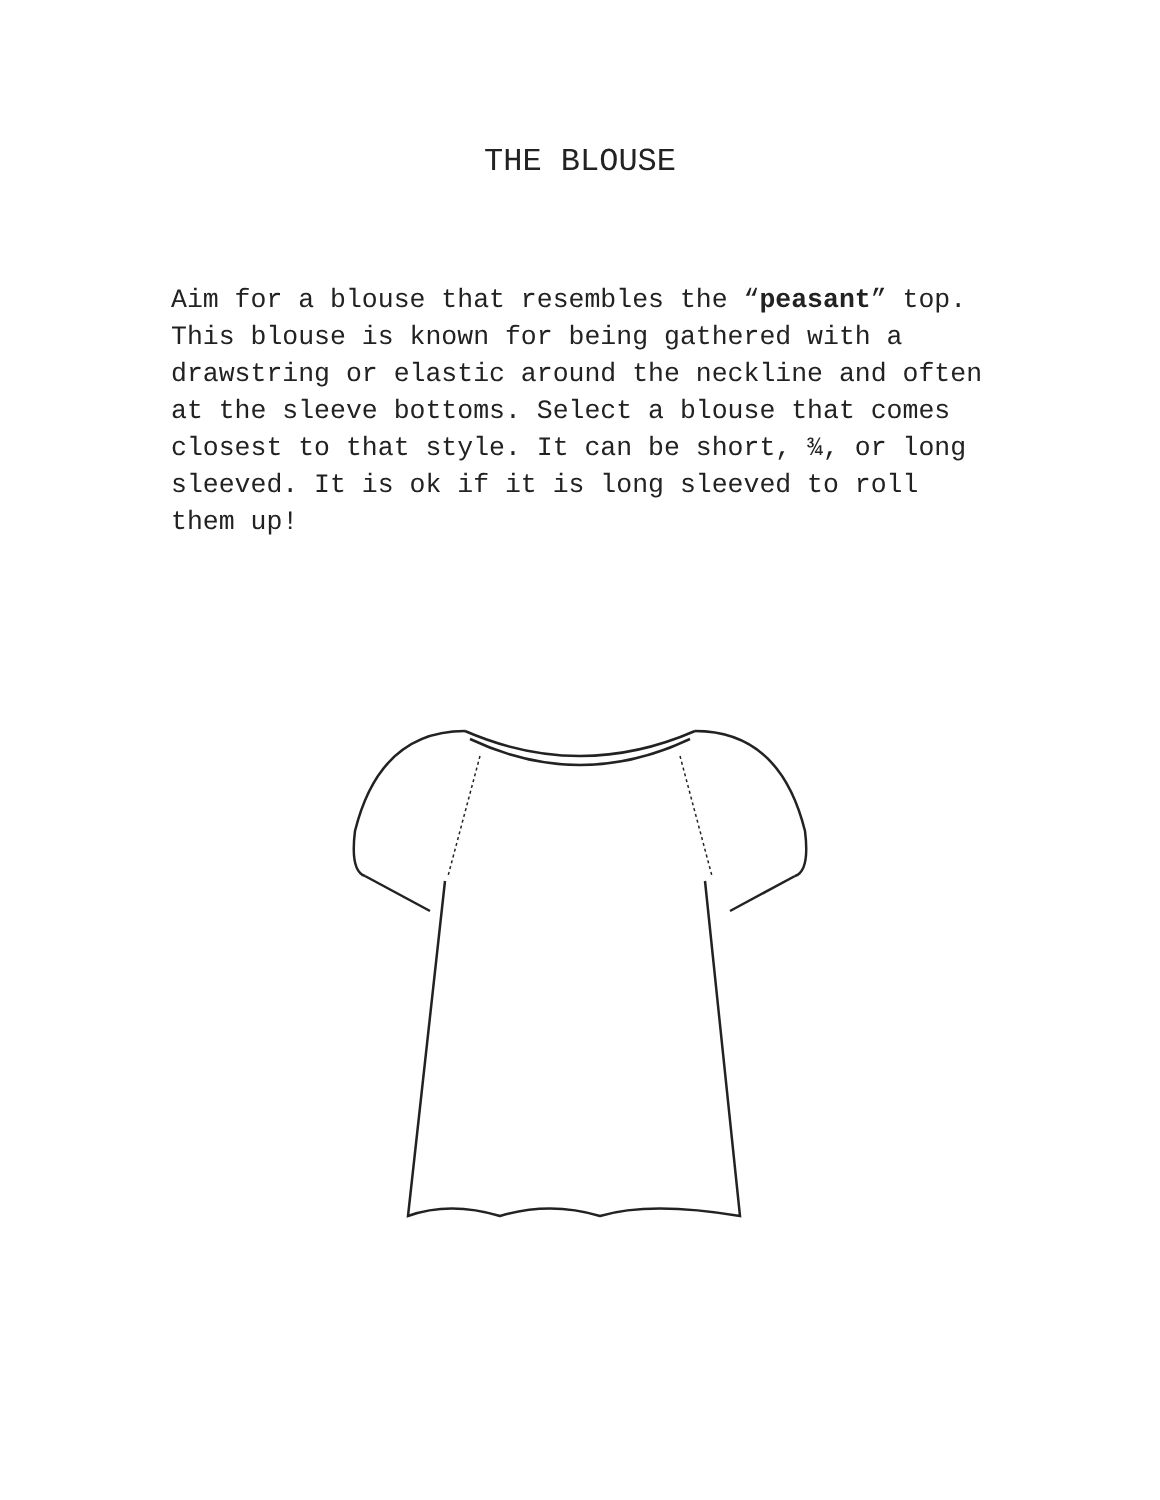THE BLOUSE
Aim for a blouse that resembles the “peasant” top. This blouse is known for being gathered with a drawstring or elastic around the neckline and often at the sleeve bottoms. Select a blouse that comes closest to that style. It can be short, ¾, or long sleeved. It is ok if it is long sleeved to roll them up!